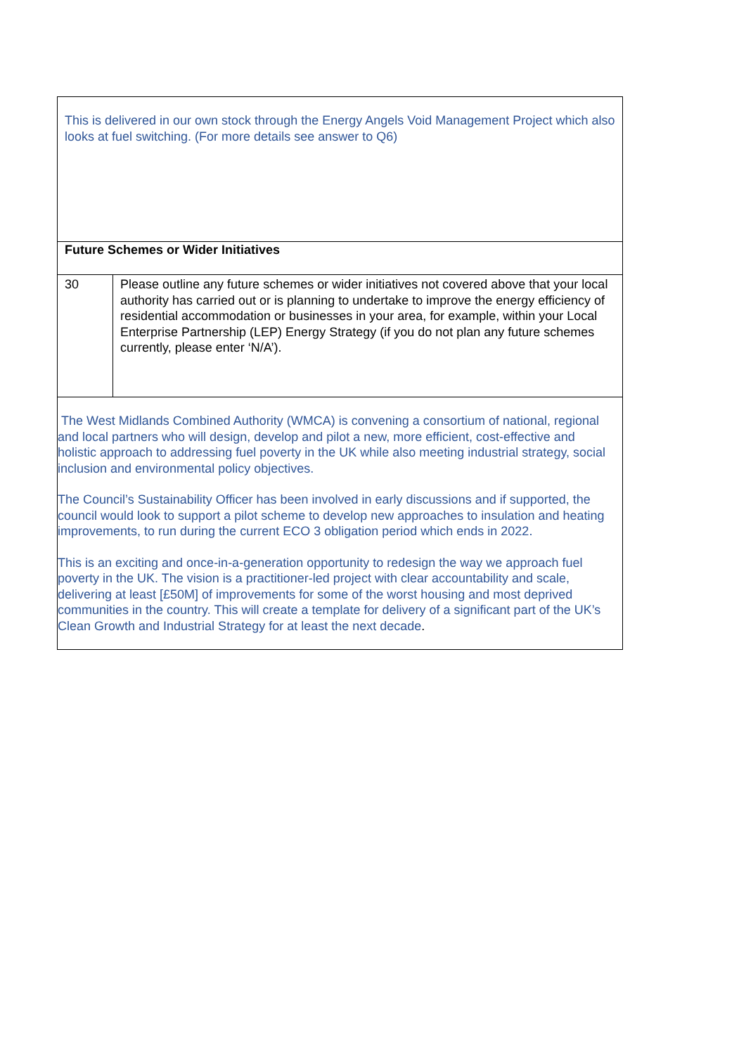| This is delivered in our own stock through the Energy Angels Void Management Project which also looks at fuel switching. (For more details see answer to Q6) | |
| Future Schemes or Wider Initiatives | |
| 30 | Please outline any future schemes or wider initiatives not covered above that your local authority has carried out or is planning to undertake to improve the energy efficiency of residential accommodation or businesses in your area, for example, within your Local Enterprise Partnership (LEP) Energy Strategy (if you do not plan any future schemes currently, please enter ‘N/A’). |
| The West Midlands Combined Authority (WMCA) is convening a consortium of national, regional and local partners who will design, develop and pilot a new, more efficient, cost-effective and holistic approach to addressing fuel poverty in the UK while also meeting industrial strategy, social inclusion and environmental policy objectives. The Council’s Sustainability Officer has been involved in early discussions and if supported, the council would look to support a pilot scheme to develop new approaches to insulation and heating improvements, to run during the current ECO 3 obligation period which ends in 2022. This is an exciting and once-in-a-generation opportunity to redesign the way we approach fuel poverty in the UK. The vision is a practitioner-led project with clear accountability and scale, delivering at least [£50M] of improvements for some of the worst housing and most deprived communities in the country. This will create a template for delivery of a significant part of the UK’s Clean Growth and Industrial Strategy for at least the next decade . | |